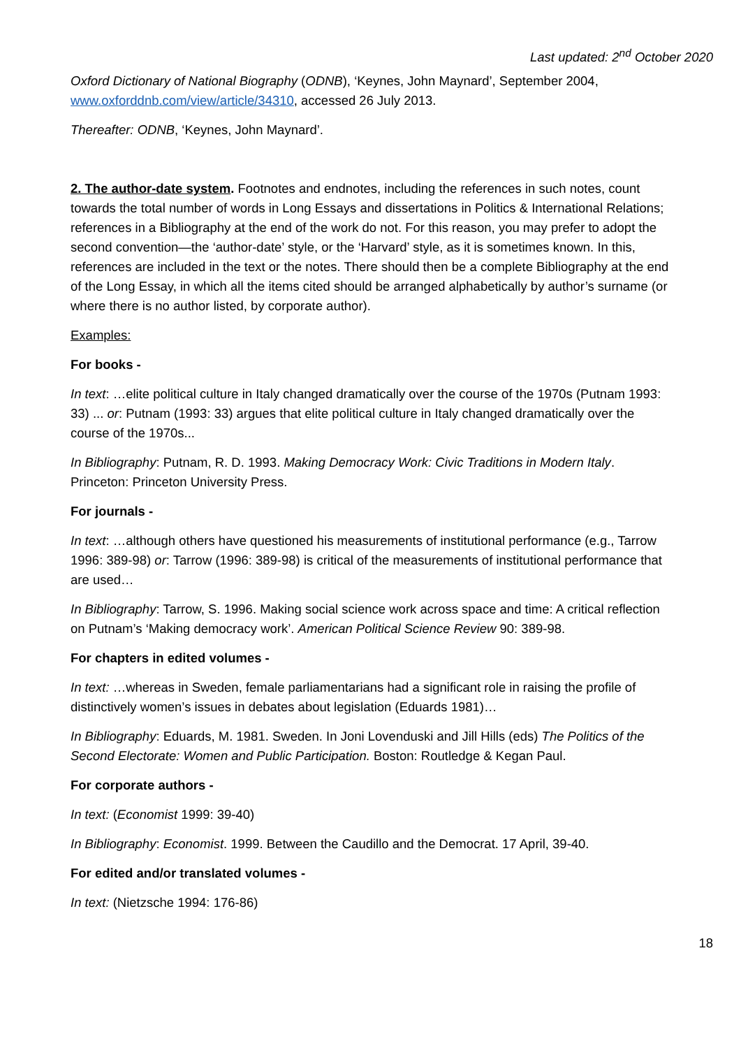Last updated: 2<sup>nd</sup> October 2020
Oxford Dictionary of National Biography (ODNB), ‘Keynes, John Maynard’, September 2004, www.oxforddnb.com/view/article/34310, accessed 26 July 2013.
Thereafter: ODNB, ‘Keynes, John Maynard’.
2. The author-date system. Footnotes and endnotes, including the references in such notes, count towards the total number of words in Long Essays and dissertations in Politics & International Relations; references in a Bibliography at the end of the work do not. For this reason, you may prefer to adopt the second convention—the ‘author-date’ style, or the ‘Harvard’ style, as it is sometimes known. In this, references are included in the text or the notes. There should then be a complete Bibliography at the end of the Long Essay, in which all the items cited should be arranged alphabetically by author’s surname (or where there is no author listed, by corporate author).
Examples:
For books -
In text: …elite political culture in Italy changed dramatically over the course of the 1970s (Putnam 1993: 33) ... or: Putnam (1993: 33) argues that elite political culture in Italy changed dramatically over the course of the 1970s...
In Bibliography: Putnam, R. D. 1993. Making Democracy Work: Civic Traditions in Modern Italy. Princeton: Princeton University Press.
For journals -
In text: …although others have questioned his measurements of institutional performance (e.g., Tarrow 1996: 389-98) or: Tarrow (1996: 389-98) is critical of the measurements of institutional performance that are used…
In Bibliography: Tarrow, S. 1996. Making social science work across space and time: A critical reflection on Putnam’s ‘Making democracy work’. American Political Science Review 90: 389-98.
For chapters in edited volumes -
In text: …whereas in Sweden, female parliamentarians had a significant role in raising the profile of distinctively women’s issues in debates about legislation (Eduards 1981)…
In Bibliography: Eduards, M. 1981. Sweden. In Joni Lovenduski and Jill Hills (eds) The Politics of the Second Electorate: Women and Public Participation. Boston: Routledge & Kegan Paul.
For corporate authors -
In text: (Economist 1999: 39-40)
In Bibliography: Economist. 1999. Between the Caudillo and the Democrat. 17 April, 39-40.
For edited and/or translated volumes -
In text: (Nietzsche 1994: 176-86)
18